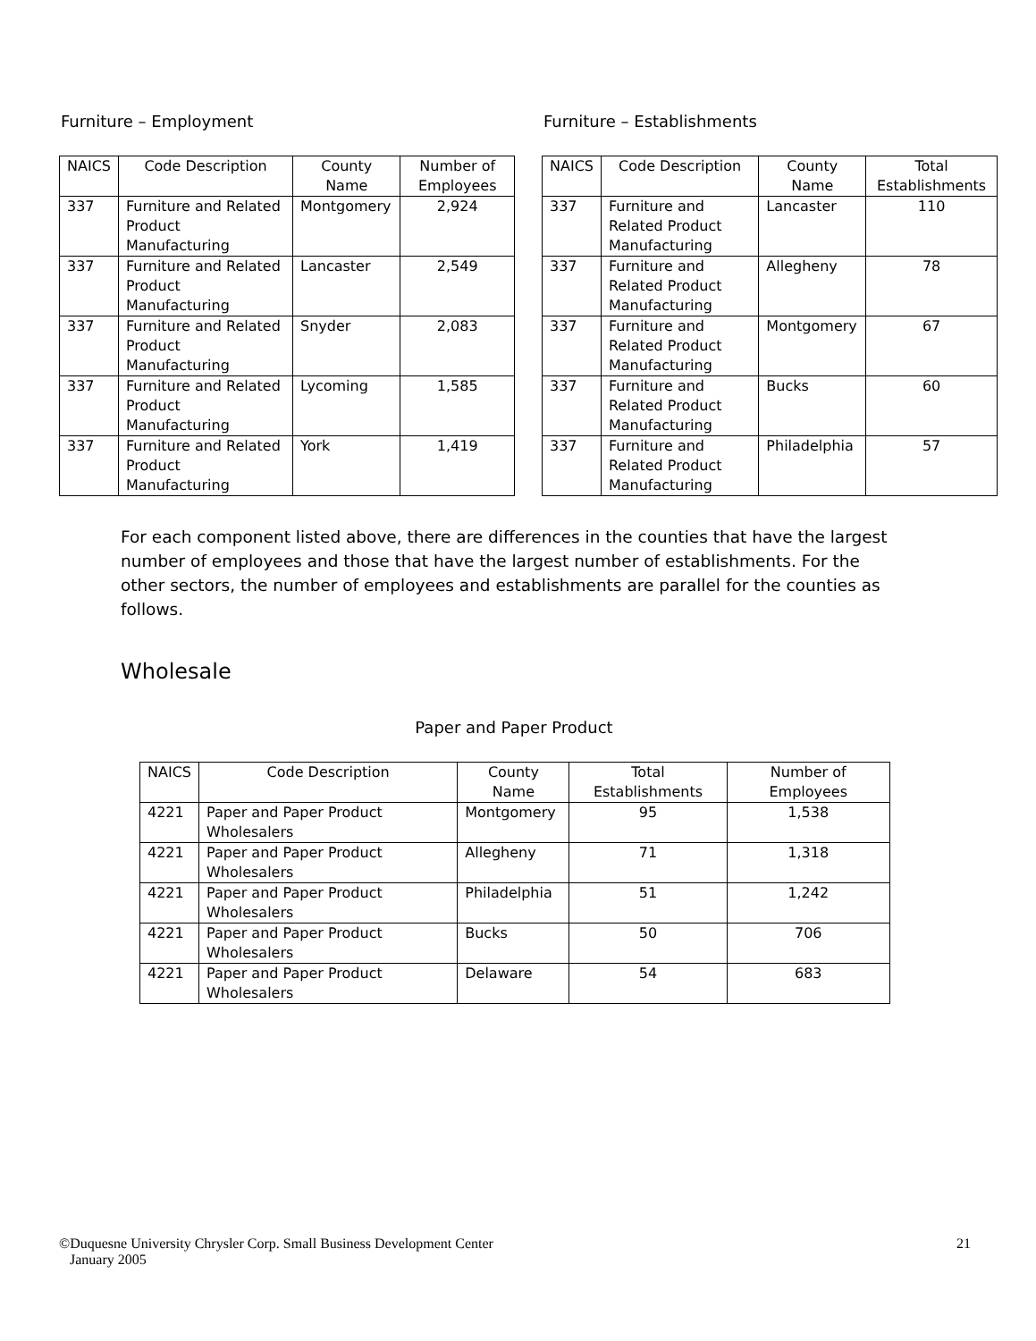Furniture – Employment
| NAICS | Code Description | County Name | Number of Employees |
| --- | --- | --- | --- |
| 337 | Furniture and Related Product Manufacturing | Montgomery | 2,924 |
| 337 | Furniture and Related Product Manufacturing | Lancaster | 2,549 |
| 337 | Furniture and Related Product Manufacturing | Snyder | 2,083 |
| 337 | Furniture and Related Product Manufacturing | Lycoming | 1,585 |
| 337 | Furniture and Related Product Manufacturing | York | 1,419 |
Furniture – Establishments
| NAICS | Code Description | County Name | Total Establishments |
| --- | --- | --- | --- |
| 337 | Furniture and Related Product Manufacturing | Lancaster | 110 |
| 337 | Furniture and Related Product Manufacturing | Allegheny | 78 |
| 337 | Furniture and Related Product Manufacturing | Montgomery | 67 |
| 337 | Furniture and Related Product Manufacturing | Bucks | 60 |
| 337 | Furniture and Related Product Manufacturing | Philadelphia | 57 |
For each component listed above, there are differences in the counties that have the largest number of employees and those that have the largest number of establishments. For the other sectors, the number of employees and establishments are parallel for the counties as follows.
Wholesale
Paper and Paper Product
| NAICS | Code Description | County Name | Total Establishments | Number of Employees |
| --- | --- | --- | --- | --- |
| 4221 | Paper and Paper Product Wholesalers | Montgomery | 95 | 1,538 |
| 4221 | Paper and Paper Product Wholesalers | Allegheny | 71 | 1,318 |
| 4221 | Paper and Paper Product Wholesalers | Philadelphia | 51 | 1,242 |
| 4221 | Paper and Paper Product Wholesalers | Bucks | 50 | 706 |
| 4221 | Paper and Paper Product Wholesalers | Delaware | 54 | 683 |
©Duquesne University Chrysler Corp. Small Business Development Center
January 2005
21